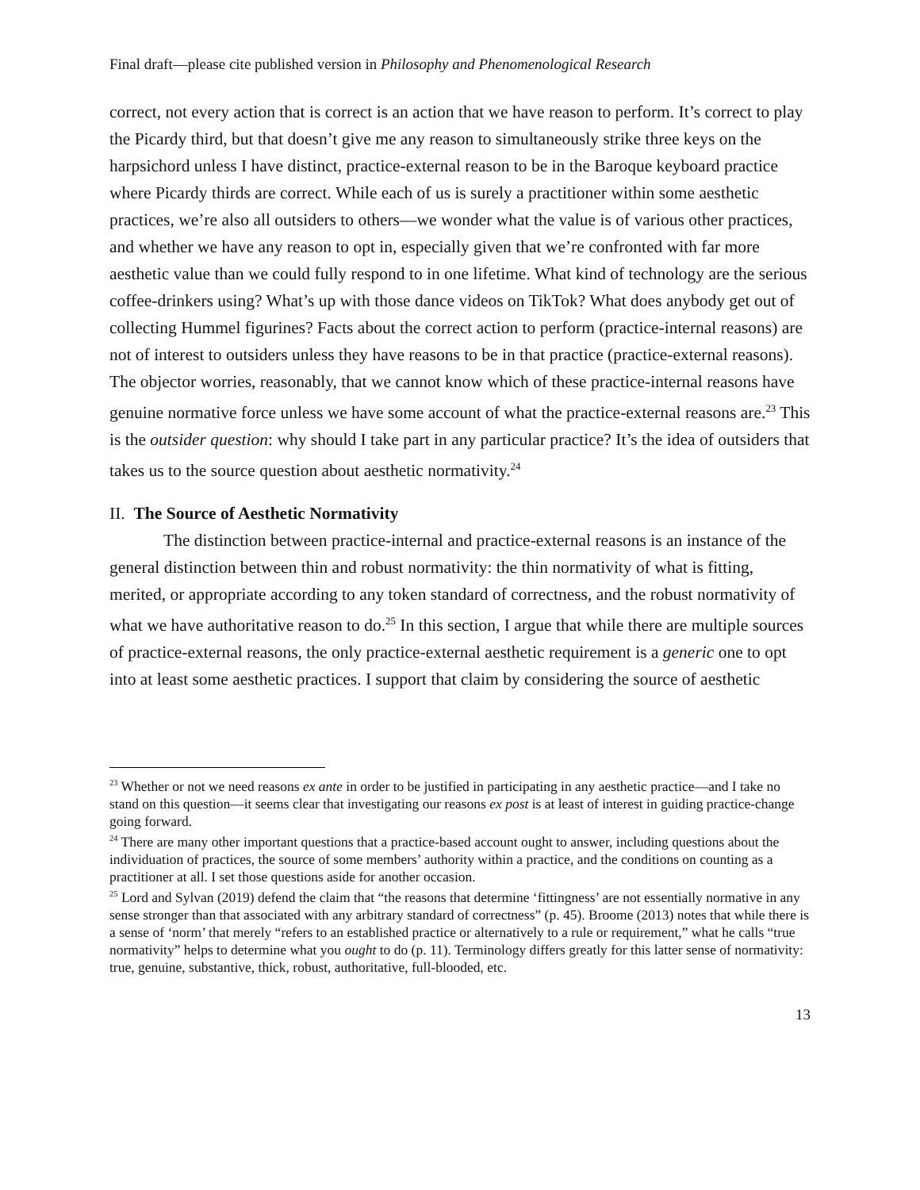Final draft—please cite published version in Philosophy and Phenomenological Research
correct, not every action that is correct is an action that we have reason to perform. It’s correct to play the Picardy third, but that doesn’t give me any reason to simultaneously strike three keys on the harpsichord unless I have distinct, practice-external reason to be in the Baroque keyboard practice where Picardy thirds are correct. While each of us is surely a practitioner within some aesthetic practices, we’re also all outsiders to others—we wonder what the value is of various other practices, and whether we have any reason to opt in, especially given that we’re confronted with far more aesthetic value than we could fully respond to in one lifetime. What kind of technology are the serious coffee-drinkers using? What’s up with those dance videos on TikTok? What does anybody get out of collecting Hummel figurines? Facts about the correct action to perform (practice-internal reasons) are not of interest to outsiders unless they have reasons to be in that practice (practice-external reasons). The objector worries, reasonably, that we cannot know which of these practice-internal reasons have genuine normative force unless we have some account of what the practice-external reasons are.<sup>23</sup> This is the outsider question: why should I take part in any particular practice? It’s the idea of outsiders that takes us to the source question about aesthetic normativity.<sup>24</sup>
II. The Source of Aesthetic Normativity
The distinction between practice-internal and practice-external reasons is an instance of the general distinction between thin and robust normativity: the thin normativity of what is fitting, merited, or appropriate according to any token standard of correctness, and the robust normativity of what we have authoritative reason to do.<sup>25</sup> In this section, I argue that while there are multiple sources of practice-external reasons, the only practice-external aesthetic requirement is a generic one to opt into at least some aesthetic practices. I support that claim by considering the source of aesthetic
<sup>23</sup> Whether or not we need reasons ex ante in order to be justified in participating in any aesthetic practice—and I take no stand on this question—it seems clear that investigating our reasons ex post is at least of interest in guiding practice-change going forward.
<sup>24</sup> There are many other important questions that a practice-based account ought to answer, including questions about the individuation of practices, the source of some members’ authority within a practice, and the conditions on counting as a practitioner at all. I set those questions aside for another occasion.
<sup>25</sup> Lord and Sylvan (2019) defend the claim that “the reasons that determine ‘fittingness’ are not essentially normative in any sense stronger than that associated with any arbitrary standard of correctness” (p. 45). Broome (2013) notes that while there is a sense of ‘norm’ that merely “refers to an established practice or alternatively to a rule or requirement,” what he calls “true normativity” helps to determine what you ought to do (p. 11). Terminology differs greatly for this latter sense of normativity: true, genuine, substantive, thick, robust, authoritative, full-blooded, etc.
13